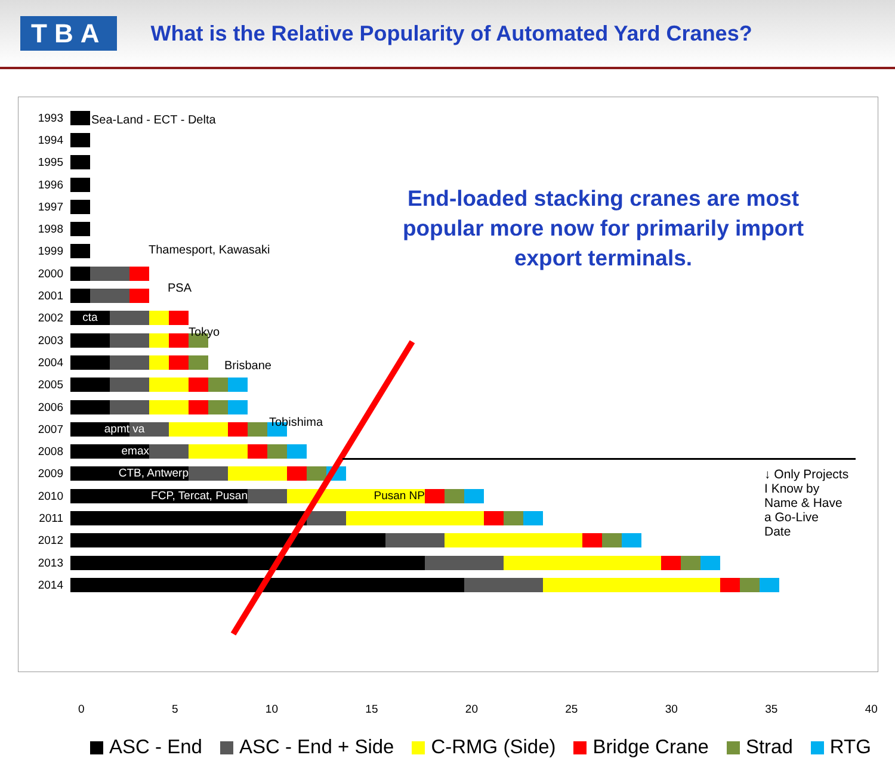TBA
What is the Relative Popularity of Automated Yard Cranes?
1993
1994
1995
1996
1997
1998
1999
2000
2001
2002
cta
2003
2004
2005
2006
2007
apmt va
2008
emax
2009
CTB, Antwerp
2010
FCP, Tercat, Pusan Pusan NP
2011
2012
2013
2014
Sea-Land - ECT - Delta
Thamesport, Kawasaki
PSA
Tokyo
Brisbane
Tobishima
End-loaded stacking cranes are most popular more now for primarily import export terminals.
↓ Only Projects
I Know by
Name & Have
a Go-Live
Date
0 5 10 15 20 25 30 35 40
ASC - End ASC - End + Side C-RMG (Side) Bridge Crane Strad RTG